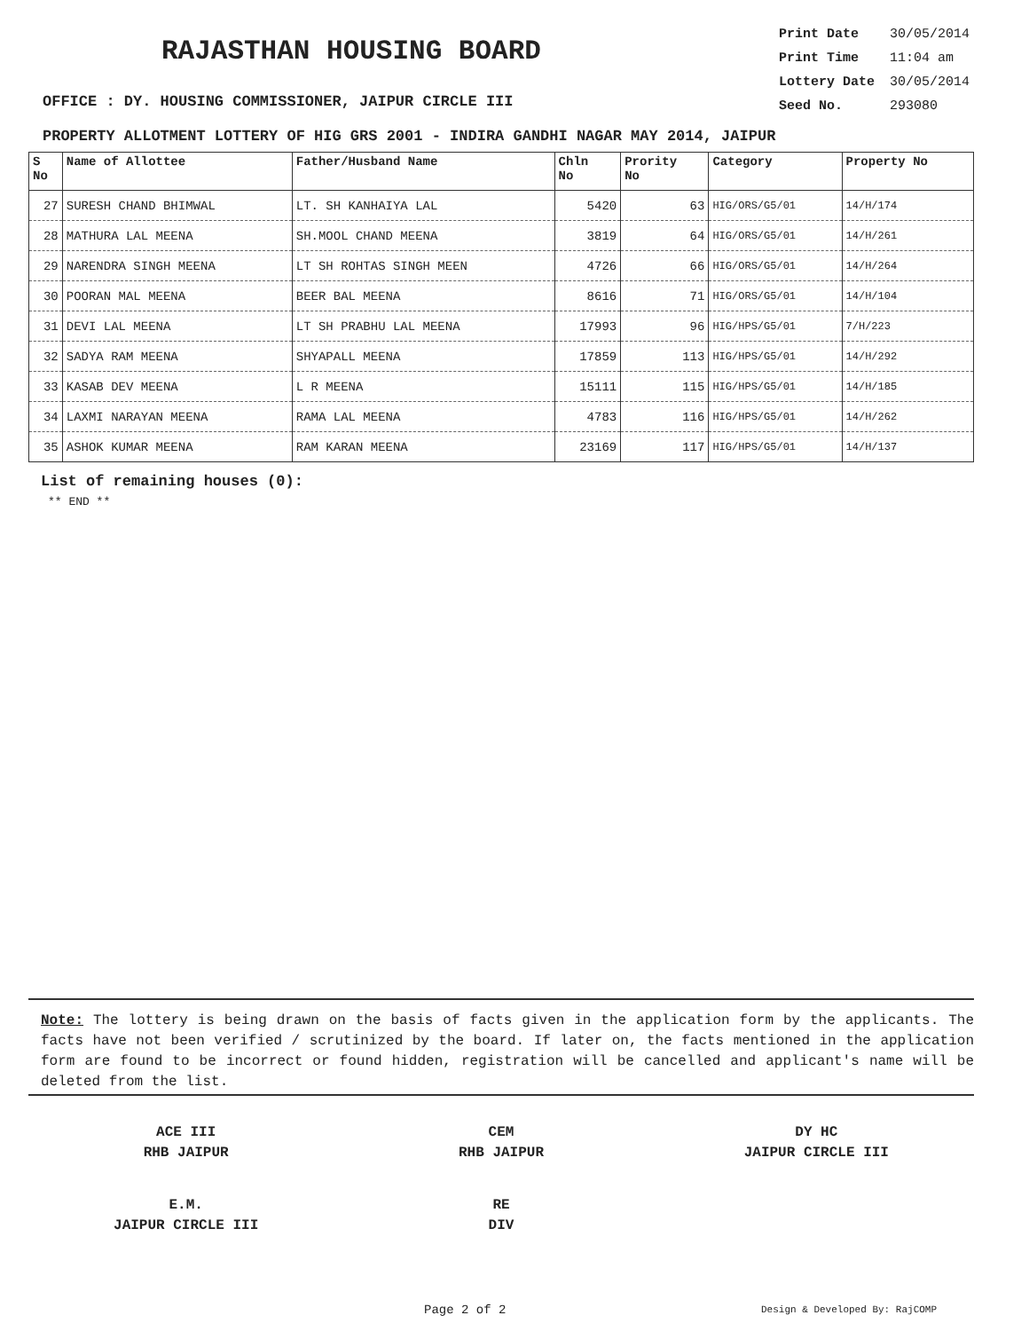RAJASTHAN HOUSING BOARD
OFFICE : DY. HOUSING COMMISSIONER, JAIPUR CIRCLE III
Print Date 30/05/2014
Print Time 11:04 am
Lottery Date 30/05/2014
Seed No. 293080
PROPERTY ALLOTMENT LOTTERY OF HIG GRS 2001 - INDIRA GANDHI NAGAR MAY 2014, JAIPUR
| S No | Name of Allottee | Father/Husband Name | Chln No | Prority No | Category | Property No |
| --- | --- | --- | --- | --- | --- | --- |
| 27 | SURESH CHAND BHIMWAL | LT. SH KANHAIYA LAL | 5420 | 63 | HIG/ORS/G5/01 | 14/H/174 |
| 28 | MATHURA LAL MEENA | SH.MOOL CHAND MEENA | 3819 | 64 | HIG/ORS/G5/01 | 14/H/261 |
| 29 | NARENDRA SINGH MEENA | LT SH ROHTAS SINGH MEEN | 4726 | 66 | HIG/ORS/G5/01 | 14/H/264 |
| 30 | POORAN MAL MEENA | BEER BAL MEENA | 8616 | 71 | HIG/ORS/G5/01 | 14/H/104 |
| 31 | DEVI LAL MEENA | LT SH PRABHU LAL MEENA | 17993 | 96 | HIG/HPS/G5/01 | 7/H/223 |
| 32 | SADYA RAM MEENA | SHYAPALL MEENA | 17859 | 113 | HIG/HPS/G5/01 | 14/H/292 |
| 33 | KASAB DEV MEENA | L R MEENA | 15111 | 115 | HIG/HPS/G5/01 | 14/H/185 |
| 34 | LAXMI NARAYAN MEENA | RAMA LAL MEENA | 4783 | 116 | HIG/HPS/G5/01 | 14/H/262 |
| 35 | ASHOK KUMAR MEENA | RAM KARAN MEENA | 23169 | 117 | HIG/HPS/G5/01 | 14/H/137 |
List of remaining houses (0):
** END **
Note: The lottery is being drawn on the basis of facts given in the application form by the applicants. The facts have not been verified / scrutinized by the board. If later on, the facts mentioned in the application form are found to be incorrect or found hidden, registration will be cancelled and applicant's name will be deleted from the list.
ACE III
RHB JAIPUR
CEM
RHB JAIPUR
DY HC
JAIPUR CIRCLE III
E.M.
JAIPUR CIRCLE III
RE
DIV
Page 2 of 2 Design & Developed By: RajCOMP